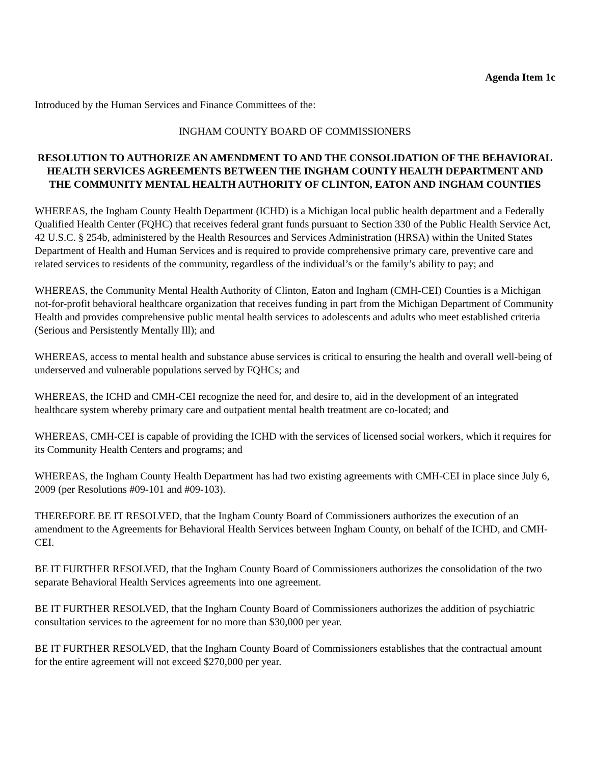Agenda Item 1c
Introduced by the Human Services and Finance Committees of the:
INGHAM COUNTY BOARD OF COMMISSIONERS
RESOLUTION TO AUTHORIZE AN AMENDMENT TO AND THE CONSOLIDATION OF THE BEHAVIORAL HEALTH SERVICES AGREEMENTS BETWEEN THE INGHAM COUNTY HEALTH DEPARTMENT AND THE COMMUNITY MENTAL HEALTH AUTHORITY OF CLINTON, EATON AND INGHAM COUNTIES
WHEREAS, the Ingham County Health Department (ICHD) is a Michigan local public health department and a Federally Qualified Health Center (FQHC) that receives federal grant funds pursuant to Section 330 of the Public Health Service Act, 42 U.S.C. § 254b, administered by the Health Resources and Services Administration (HRSA) within the United States Department of Health and Human Services and is required to provide comprehensive primary care, preventive care and related services to residents of the community, regardless of the individual’s or the family’s ability to pay; and
WHEREAS, the Community Mental Health Authority of Clinton, Eaton and Ingham (CMH-CEI) Counties is a Michigan not-for-profit behavioral healthcare organization that receives funding in part from the Michigan Department of Community Health and provides comprehensive public mental health services to adolescents and adults who meet established criteria (Serious and Persistently Mentally Ill); and
WHEREAS, access to mental health and substance abuse services is critical to ensuring the health and overall well-being of underserved and vulnerable populations served by FQHCs; and
WHEREAS, the ICHD and CMH-CEI recognize the need for, and desire to, aid in the development of an integrated healthcare system whereby primary care and outpatient mental health treatment are co-located; and
WHEREAS, CMH-CEI is capable of providing the ICHD with the services of licensed social workers, which it requires for its Community Health Centers and programs; and
WHEREAS, the Ingham County Health Department has had two existing agreements with CMH-CEI in place since July 6, 2009 (per Resolutions #09-101 and #09-103).
THEREFORE BE IT RESOLVED, that the Ingham County Board of Commissioners authorizes the execution of an amendment to the Agreements for Behavioral Health Services between Ingham County, on behalf of the ICHD, and CMH-CEI.
BE IT FURTHER RESOLVED, that the Ingham County Board of Commissioners authorizes the consolidation of the two separate Behavioral Health Services agreements into one agreement.
BE IT FURTHER RESOLVED, that the Ingham County Board of Commissioners authorizes the addition of psychiatric consultation services to the agreement for no more than $30,000 per year.
BE IT FURTHER RESOLVED, that the Ingham County Board of Commissioners establishes that the contractual amount for the entire agreement will not exceed $270,000 per year.